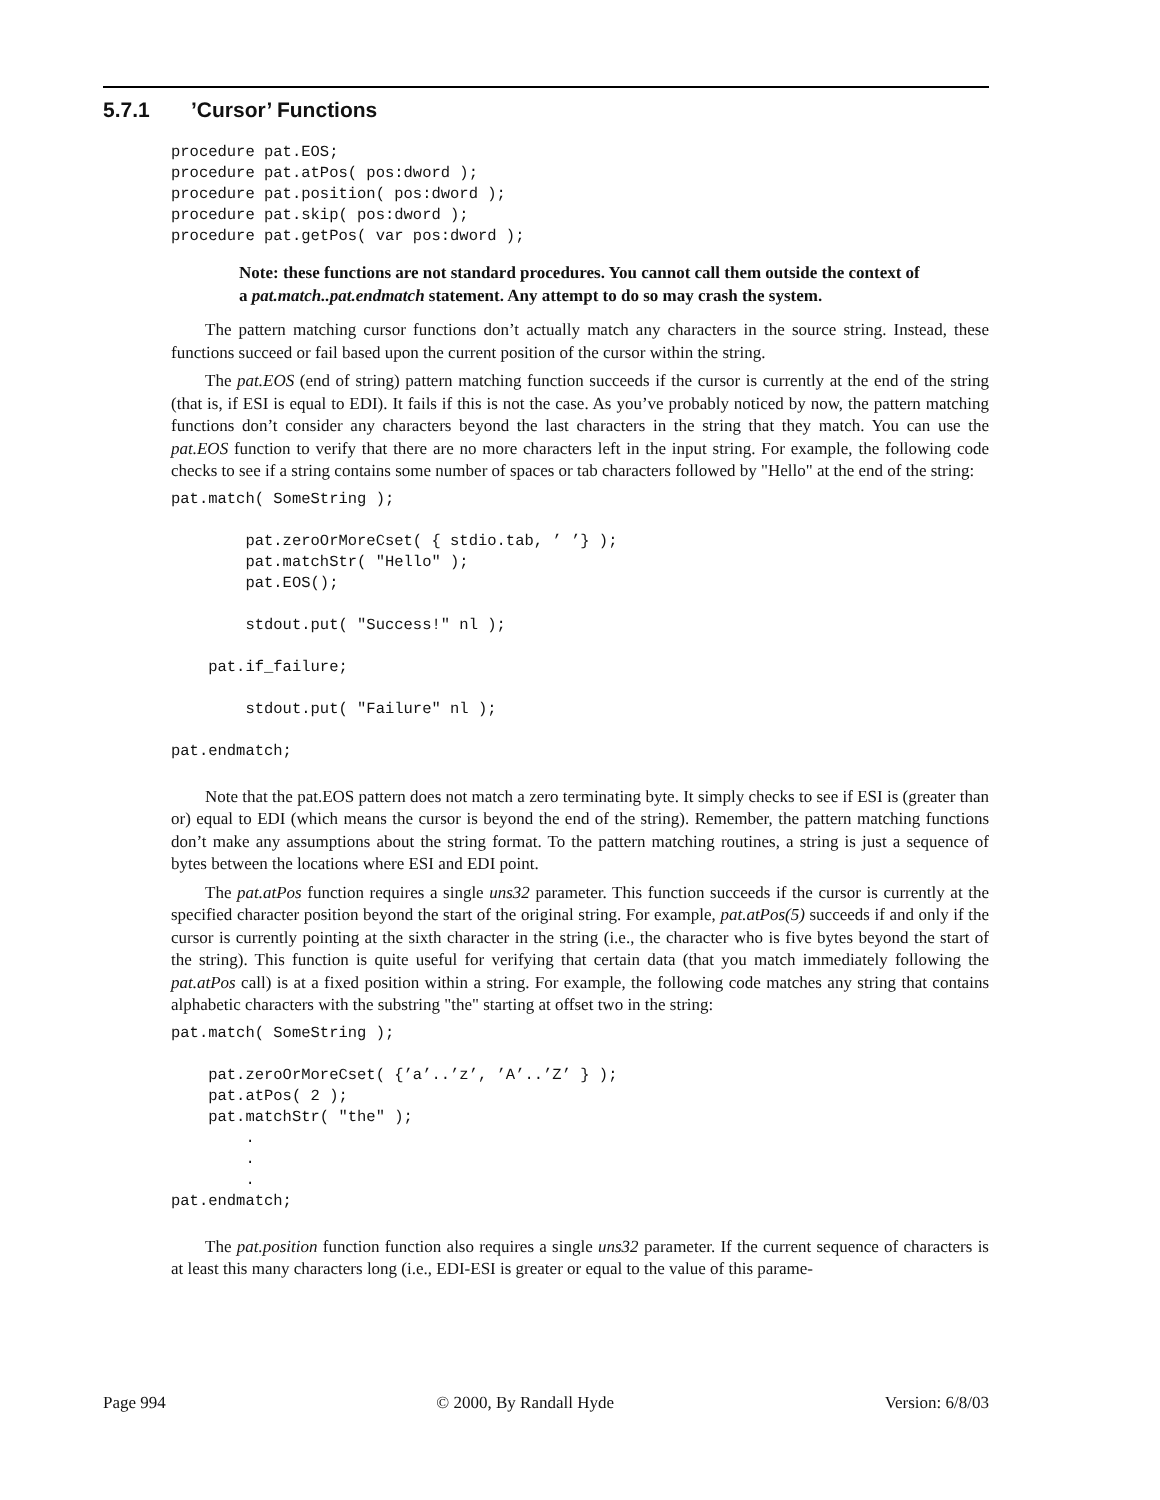5.7.1’Cursor’ Functions
procedure pat.EOS;
procedure pat.atPos( pos:dword );
procedure pat.position( pos:dword );
procedure pat.skip( pos:dword );
procedure pat.getPos( var pos:dword );
Note: these functions are not standard procedures. You cannot call them outside the context of a pat.match..pat.endmatch statement. Any attempt to do so may crash the system.
The pattern matching cursor functions don’t actually match any characters in the source string. Instead, these functions succeed or fail based upon the current position of the cursor within the string.
The pat.EOS (end of string) pattern matching function succeeds if the cursor is currently at the end of the string (that is, if ESI is equal to EDI). It fails if this is not the case. As you’ve probably noticed by now, the pattern matching functions don’t consider any characters beyond the last characters in the string that they match. You can use the pat.EOS function to verify that there are no more characters left in the input string. For example, the following code checks to see if a string contains some number of spaces or tab characters followed by "Hello" at the end of the string:
pat.match( SomeString );

        pat.zeroOrMoreCset( { stdio.tab, ’ ’} );
        pat.matchStr( "Hello" );
        pat.EOS();

        stdout.put( "Success!" nl );

    pat.if_failure;

        stdout.put( "Failure" nl );

pat.endmatch;
Note that the pat.EOS pattern does not match a zero terminating byte. It simply checks to see if ESI is (greater than or) equal to EDI (which means the cursor is beyond the end of the string). Remember, the pattern matching functions don’t make any assumptions about the string format. To the pattern matching routines, a string is just a sequence of bytes between the locations where ESI and EDI point.
The pat.atPos function requires a single uns32 parameter. This function succeeds if the cursor is currently at the specified character position beyond the start of the original string. For example, pat.atPos(5) succeeds if and only if the cursor is currently pointing at the sixth character in the string (i.e., the character who is five bytes beyond the start of the string). This function is quite useful for verifying that certain data (that you match immediately following the pat.atPos call) is at a fixed position within a string. For example, the following code matches any string that contains alphabetic characters with the substring "the" starting at offset two in the string:
pat.match( SomeString );

    pat.zeroOrMoreCset( {’a’..’z’, ’A’..’Z’ } );
    pat.atPos( 2 );
    pat.matchStr( "the" );
        .
        .
        .
pat.endmatch;
The pat.position function function also requires a single uns32 parameter. If the current sequence of characters is at least this many characters long (i.e., EDI-ESI is greater or equal to the value of this parame-
Page 994 © 2000, By Randall Hyde Version: 6/8/03